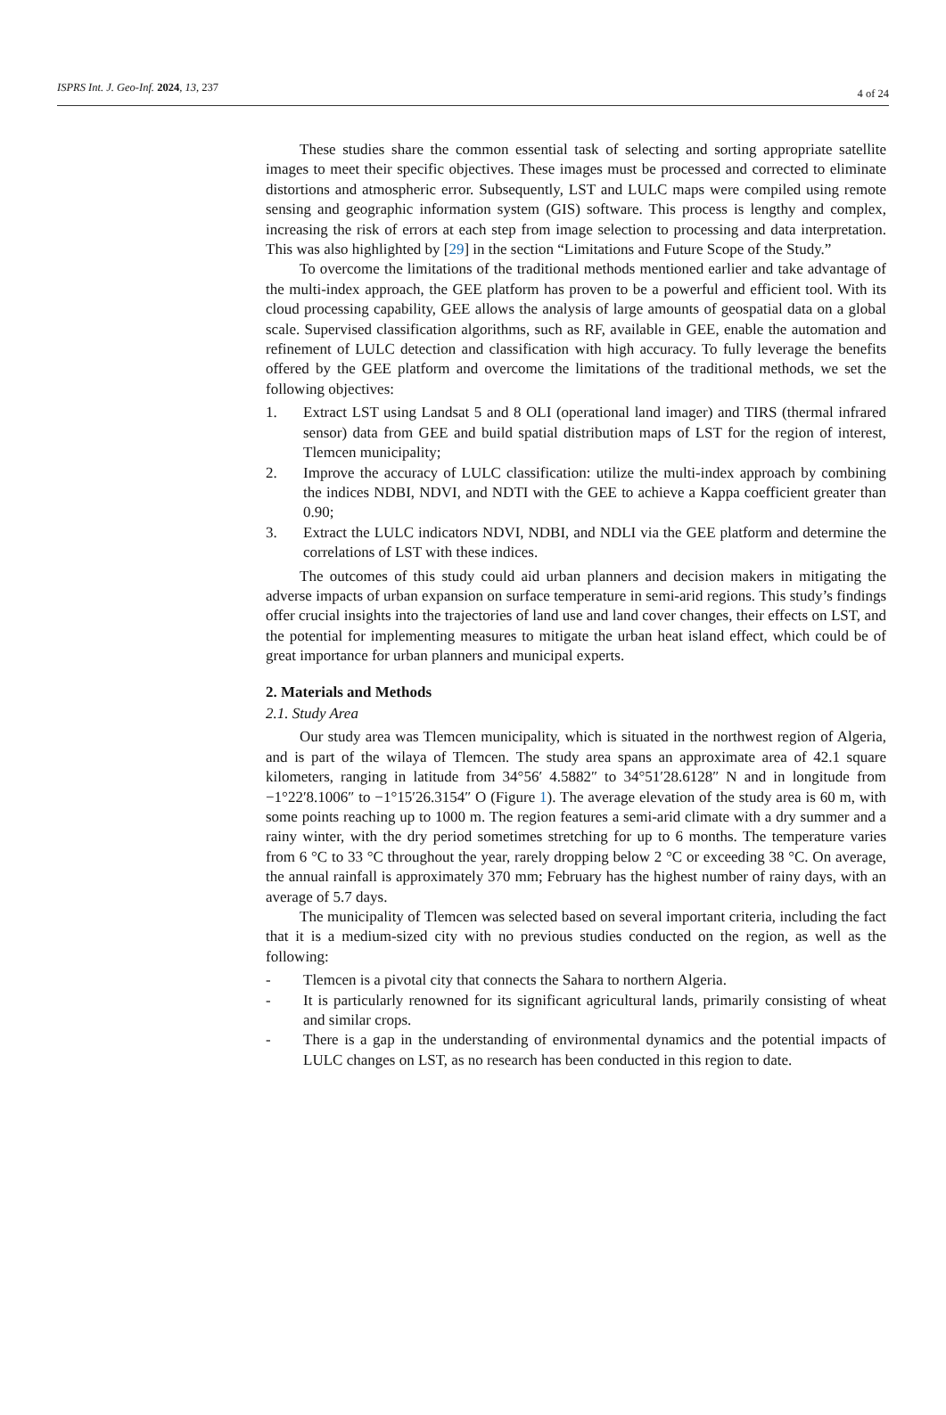ISPRS Int. J. Geo-Inf. 2024, 13, 237 4 of 24
These studies share the common essential task of selecting and sorting appropriate satellite images to meet their specific objectives. These images must be processed and corrected to eliminate distortions and atmospheric error. Subsequently, LST and LULC maps were compiled using remote sensing and geographic information system (GIS) software. This process is lengthy and complex, increasing the risk of errors at each step from image selection to processing and data interpretation. This was also highlighted by [29] in the section “Limitations and Future Scope of the Study.”
To overcome the limitations of the traditional methods mentioned earlier and take advantage of the multi-index approach, the GEE platform has proven to be a powerful and efficient tool. With its cloud processing capability, GEE allows the analysis of large amounts of geospatial data on a global scale. Supervised classification algorithms, such as RF, available in GEE, enable the automation and refinement of LULC detection and classification with high accuracy. To fully leverage the benefits offered by the GEE platform and overcome the limitations of the traditional methods, we set the following objectives:
1. Extract LST using Landsat 5 and 8 OLI (operational land imager) and TIRS (thermal infrared sensor) data from GEE and build spatial distribution maps of LST for the region of interest, Tlemcen municipality;
2. Improve the accuracy of LULC classification: utilize the multi-index approach by combining the indices NDBI, NDVI, and NDTI with the GEE to achieve a Kappa coefficient greater than 0.90;
3. Extract the LULC indicators NDVI, NDBI, and NDLI via the GEE platform and determine the correlations of LST with these indices.
The outcomes of this study could aid urban planners and decision makers in mitigating the adverse impacts of urban expansion on surface temperature in semi-arid regions. This study’s findings offer crucial insights into the trajectories of land use and land cover changes, their effects on LST, and the potential for implementing measures to mitigate the urban heat island effect, which could be of great importance for urban planners and municipal experts.
2. Materials and Methods
2.1. Study Area
Our study area was Tlemcen municipality, which is situated in the northwest region of Algeria, and is part of the wilaya of Tlemcen. The study area spans an approximate area of 42.1 square kilometers, ranging in latitude from 34°56′ 4.5882″ to 34°51′28.6128″ N and in longitude from −1°22′8.1006″ to −1°15′26.3154″ O (Figure 1). The average elevation of the study area is 60 m, with some points reaching up to 1000 m. The region features a semi-arid climate with a dry summer and a rainy winter, with the dry period sometimes stretching for up to 6 months. The temperature varies from 6 °C to 33 °C throughout the year, rarely dropping below 2 °C or exceeding 38 °C. On average, the annual rainfall is approximately 370 mm; February has the highest number of rainy days, with an average of 5.7 days.
The municipality of Tlemcen was selected based on several important criteria, including the fact that it is a medium-sized city with no previous studies conducted on the region, as well as the following:
- Tlemcen is a pivotal city that connects the Sahara to northern Algeria.
- It is particularly renowned for its significant agricultural lands, primarily consisting of wheat and similar crops.
- There is a gap in the understanding of environmental dynamics and the potential impacts of LULC changes on LST, as no research has been conducted in this region to date.